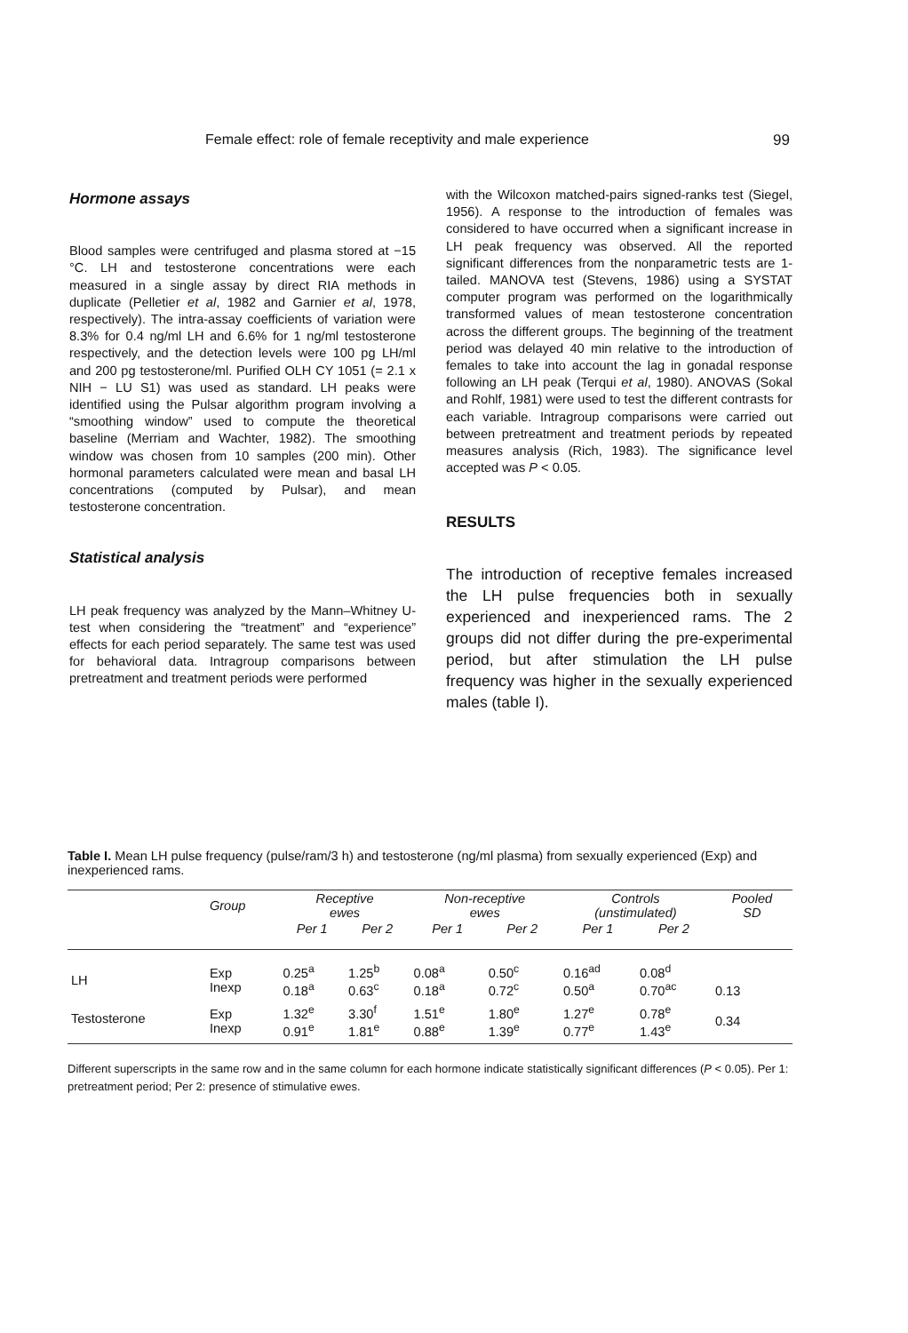Female effect: role of female receptivity and male experience 99
Hormone assays
Blood samples were centrifuged and plasma stored at −15 °C. LH and testosterone concentrations were each measured in a single assay by direct RIA methods in duplicate (Pelletier et al, 1982 and Garnier et al, 1978, respectively). The intra-assay coefficients of variation were 8.3% for 0.4 ng/ml LH and 6.6% for 1 ng/ml testosterone respectively, and the detection levels were 100 pg LH/ml and 200 pg testosterone/ml. Purified OLH CY 1051 (= 2.1 x NIH − LU S1) was used as standard. LH peaks were identified using the Pulsar algorithm program involving a “smoothing window” used to compute the theoretical baseline (Merriam and Wachter, 1982). The smoothing window was chosen from 10 samples (200 min). Other hormonal parameters calculated were mean and basal LH concentrations (computed by Pulsar), and mean testosterone concentration.
Statistical analysis
LH peak frequency was analyzed by the Mann–Whitney U-test when considering the “treatment” and “experience” effects for each period separately. The same test was used for behavioral data. Intragroup comparisons between pretreatment and treatment periods were performed
with the Wilcoxon matched-pairs signed-ranks test (Siegel, 1956). A response to the introduction of females was considered to have occurred when a significant increase in LH peak frequency was observed. All the reported significant differences from the nonparametric tests are 1-tailed. MANOVA test (Stevens, 1986) using a SYSTAT computer program was performed on the logarithmically transformed values of mean testosterone concentration across the different groups. The beginning of the treatment period was delayed 40 min relative to the introduction of females to take into account the lag in gonadal response following an LH peak (Terqui et al, 1980). ANOVAS (Sokal and Rohlf, 1981) were used to test the different contrasts for each variable. Intragroup comparisons were carried out between pretreatment and treatment periods by repeated measures analysis (Rich, 1983). The significance level accepted was P < 0.05.
RESULTS
The introduction of receptive females increased the LH pulse frequencies both in sexually experienced and inexperienced rams. The 2 groups did not differ during the pre-experimental period, but after stimulation the LH pulse frequency was higher in the sexually experienced males (table I).
Table I. Mean LH pulse frequency (pulse/ram/3 h) and testosterone (ng/ml plasma) from sexually experienced (Exp) and inexperienced rams.
| | Group | Receptive ewes | | Non-receptive ewes | | Controls (unstimulated) | | Pooled SD |
| --- | --- | --- | --- | --- | --- | --- | --- | --- |
| | | Per 1 | Per 2 | Per 1 | Per 2 | Per 1 | Per 2 | |
| LH | Exp Inexp | 0.25<sup>a</sup> 0.18<sup>a</sup> | 1.25<sup>b</sup> 0.63<sup>c</sup> | 0.08<sup>a</sup> 0.18<sup>a</sup> | 0.50<sup>c</sup> 0.72<sup>c</sup> | 0.16<sup>ad</sup> 0.50<sup>a</sup> | 0.08<sup>d</sup> 0.70<sup>ac</sup> | 0.13 |
| Testosterone | Exp Inexp | 1.32<sup>e</sup> 0.91<sup>e</sup> | 3.30<sup>f</sup> 1.81<sup>e</sup> | 1.51<sup>e</sup> 0.88<sup>e</sup> | 1.80<sup>e</sup> 1.39<sup>e</sup> | 1.27<sup>e</sup> 0.77<sup>e</sup> | 0.78<sup>e</sup> 1.43<sup>e</sup> | 0.34 |
Different superscripts in the same row and in the same column for each hormone indicate statistically significant differences (P < 0.05). Per 1: pretreatment period; Per 2: presence of stimulative ewes.